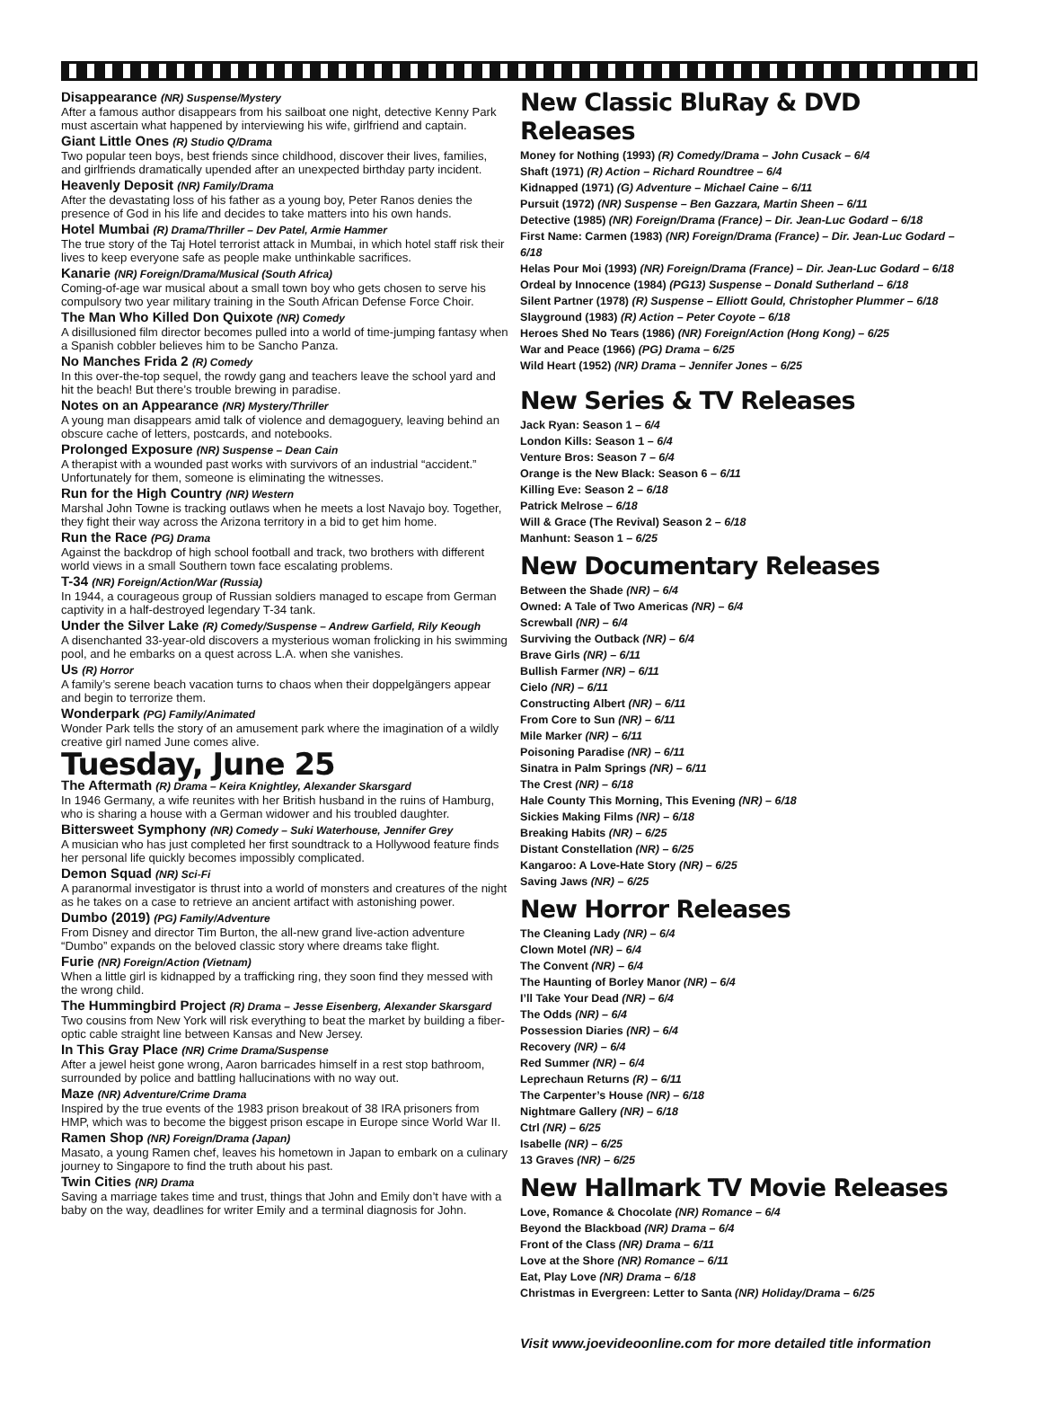Disappearance (NR) Suspense/Mystery
After a famous author disappears from his sailboat one night, detective Kenny Park must ascertain what happened by interviewing his wife, girlfriend and captain.
Giant Little Ones (R) Studio Q/Drama
Two popular teen boys, best friends since childhood, discover their lives, families, and girlfriends dramatically upended after an unexpected birthday party incident.
Heavenly Deposit (NR) Family/Drama
After the devastating loss of his father as a young boy, Peter Ranos denies the presence of God in his life and decides to take matters into his own hands.
Hotel Mumbai (R) Drama/Thriller – Dev Patel, Armie Hammer
The true story of the Taj Hotel terrorist attack in Mumbai, in which hotel staff risk their lives to keep everyone safe as people make unthinkable sacrifices.
Kanarie (NR) Foreign/Drama/Musical (South Africa)
Coming-of-age war musical about a small town boy who gets chosen to serve his compulsory two year military training in the South African Defense Force Choir.
The Man Who Killed Don Quixote (NR) Comedy
A disillusioned film director becomes pulled into a world of time-jumping fantasy when a Spanish cobbler believes him to be Sancho Panza.
No Manches Frida 2 (R) Comedy
In this over-the-top sequel, the rowdy gang and teachers leave the school yard and hit the beach! But there’s trouble brewing in paradise.
Notes on an Appearance (NR) Mystery/Thriller
A young man disappears amid talk of violence and demagoguery, leaving behind an obscure cache of letters, postcards, and notebooks.
Prolonged Exposure (NR) Suspense – Dean Cain
A therapist with a wounded past works with survivors of an industrial “accident.” Unfortunately for them, someone is eliminating the witnesses.
Run for the High Country (NR) Western
Marshal John Towne is tracking outlaws when he meets a lost Navajo boy. Together, they fight their way across the Arizona territory in a bid to get him home.
Run the Race (PG) Drama
Against the backdrop of high school football and track, two brothers with different world views in a small Southern town face escalating problems.
T-34 (NR) Foreign/Action/War (Russia)
In 1944, a courageous group of Russian soldiers managed to escape from German captivity in a half-destroyed legendary T-34 tank.
Under the Silver Lake (R) Comedy/Suspense – Andrew Garfield, Rily Keough
A disenchanted 33-year-old discovers a mysterious woman frolicking in his swimming pool, and he embarks on a quest across L.A. when she vanishes.
Us (R) Horror
A family’s serene beach vacation turns to chaos when their doppelgängers appear and begin to terrorize them.
Wonderpark (PG) Family/Animated
Wonder Park tells the story of an amusement park where the imagination of a wildly creative girl named June comes alive.
Tuesday, June 25
The Aftermath (R) Drama – Keira Knightley, Alexander Skarsgard
In 1946 Germany, a wife reunites with her British husband in the ruins of Hamburg, who is sharing a house with a German widower and his troubled daughter.
Bittersweet Symphony (NR) Comedy – Suki Waterhouse, Jennifer Grey
A musician who has just completed her first soundtrack to a Hollywood feature finds her personal life quickly becomes impossibly complicated.
Demon Squad (NR) Sci-Fi
A paranormal investigator is thrust into a world of monsters and creatures of the night as he takes on a case to retrieve an ancient artifact with astonishing power.
Dumbo (2019) (PG) Family/Adventure
From Disney and director Tim Burton, the all-new grand live-action adventure “Dumbo” expands on the beloved classic story where dreams take flight.
Furie (NR) Foreign/Action (Vietnam)
When a little girl is kidnapped by a trafficking ring, they soon find they messed with the wrong child.
The Hummingbird Project (R) Drama – Jesse Eisenberg, Alexander Skarsgard
Two cousins from New York will risk everything to beat the market by building a fiber-optic cable straight line between Kansas and New Jersey.
In This Gray Place (NR) Crime Drama/Suspense
After a jewel heist gone wrong, Aaron barricades himself in a rest stop bathroom, surrounded by police and battling hallucinations with no way out.
Maze (NR) Adventure/Crime Drama
Inspired by the true events of the 1983 prison breakout of 38 IRA prisoners from HMP, which was to become the biggest prison escape in Europe since World War II.
Ramen Shop (NR) Foreign/Drama (Japan)
Masato, a young Ramen chef, leaves his hometown in Japan to embark on a culinary journey to Singapore to find the truth about his past.
Twin Cities (NR) Drama
Saving a marriage takes time and trust, things that John and Emily don’t have with a baby on the way, deadlines for writer Emily and a terminal diagnosis for John.
New Classic BluRay & DVD Releases
Money for Nothing (1993) (R) Comedy/Drama – John Cusack – 6/4
Shaft (1971) (R) Action – Richard Roundtree – 6/4
Kidnapped (1971) (G) Adventure – Michael Caine – 6/11
Pursuit (1972) (NR) Suspense – Ben Gazzara, Martin Sheen – 6/11
Detective (1985) (NR) Foreign/Drama (France) – Dir. Jean-Luc Godard – 6/18
First Name: Carmen (1983) (NR) Foreign/Drama (France) – Dir. Jean-Luc Godard – 6/18
Helas Pour Moi (1993) (NR) Foreign/Drama (France) – Dir. Jean-Luc Godard – 6/18
Ordeal by Innocence (1984) (PG13) Suspense – Donald Sutherland – 6/18
Silent Partner (1978) (R) Suspense – Elliott Gould, Christopher Plummer – 6/18
Slayground (1983) (R) Action – Peter Coyote – 6/18
Heroes Shed No Tears (1986) (NR) Foreign/Action (Hong Kong) – 6/25
War and Peace (1966) (PG) Drama – 6/25
Wild Heart (1952) (NR) Drama – Jennifer Jones – 6/25
New Series & TV Releases
Jack Ryan: Season 1 – 6/4
London Kills: Season 1 – 6/4
Venture Bros: Season 7 – 6/4
Orange is the New Black: Season 6 – 6/11
Killing Eve: Season 2 – 6/18
Patrick Melrose – 6/18
Will & Grace (The Revival) Season 2 – 6/18
Manhunt: Season 1 – 6/25
New Documentary Releases
Between the Shade (NR) – 6/4
Owned: A Tale of Two Americas (NR) – 6/4
Screwball (NR) – 6/4
Surviving the Outback (NR) – 6/4
Brave Girls (NR) – 6/11
Bullish Farmer (NR) – 6/11
Cielo (NR) – 6/11
Constructing Albert (NR) – 6/11
From Core to Sun (NR) – 6/11
Mile Marker (NR) – 6/11
Poisoning Paradise (NR) – 6/11
Sinatra in Palm Springs (NR) – 6/11
The Crest (NR) – 6/18
Hale County This Morning, This Evening (NR) – 6/18
Sickies Making Films (NR) – 6/18
Breaking Habits (NR) – 6/25
Distant Constellation (NR) – 6/25
Kangaroo: A Love-Hate Story (NR) – 6/25
Saving Jaws (NR) – 6/25
New Horror Releases
The Cleaning Lady (NR) – 6/4
Clown Motel (NR) – 6/4
The Convent (NR) – 6/4
The Haunting of Borley Manor (NR) – 6/4
I’ll Take Your Dead (NR) – 6/4
The Odds (NR) – 6/4
Possession Diaries (NR) – 6/4
Recovery (NR) – 6/4
Red Summer (NR) – 6/4
Leprechaun Returns (R) – 6/11
The Carpenter’s House (NR) – 6/18
Nightmare Gallery (NR) – 6/18
Ctrl (NR) – 6/25
Isabelle (NR) – 6/25
13 Graves (NR) – 6/25
New Hallmark TV Movie Releases
Love, Romance & Chocolate (NR) Romance – 6/4
Beyond the Blackboad (NR) Drama – 6/4
Front of the Class (NR) Drama – 6/11
Love at the Shore (NR) Romance – 6/11
Eat, Play Love (NR) Drama – 6/18
Christmas in Evergreen: Letter to Santa (NR) Holiday/Drama – 6/25
Visit www.joevideoonline.com for more detailed title information